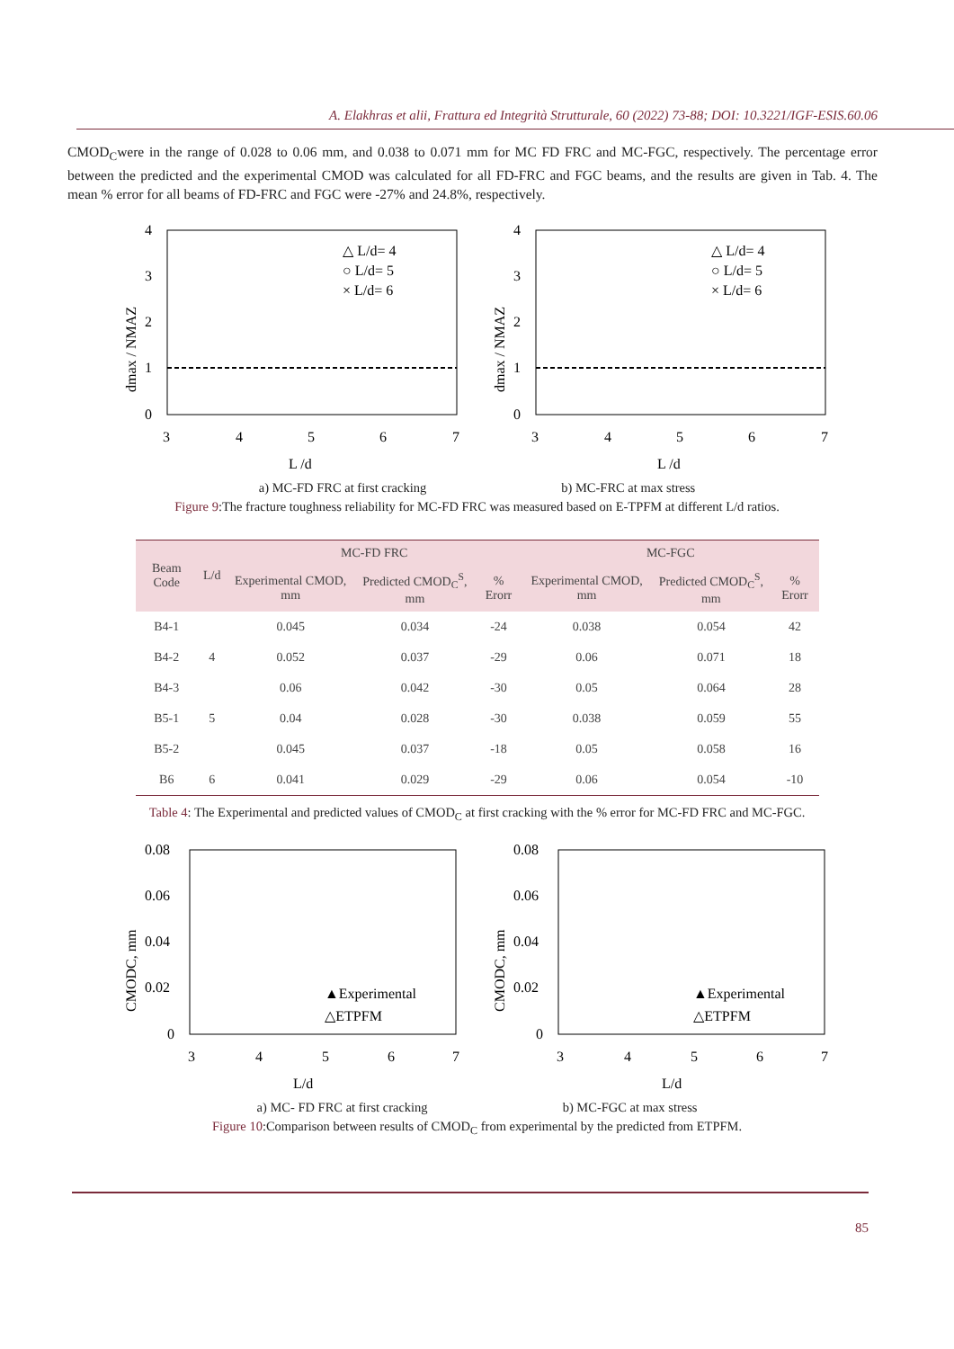A. Elakhras et alii, Frattura ed Integrità Strutturale, 60 (2022) 73-88; DOI: 10.3221/IGF-ESIS.60.06
CMOD<sub>C</sub>were in the range of 0.028 to 0.06 mm, and 0.038 to 0.071 mm for MC FD FRC and MC-FGC, respectively. The percentage error between the predicted and the experimental CMOD was calculated for all FD-FRC and FGC beams, and the results are given in Tab. 4. The mean % error for all beams of FD-FRC and FGC were -27% and 24.8%, respectively.
4
3
2
1
0
3
4
5
6
7
L /d
△ L/d= 4
○ L/d= 5
× L/d= 6
dmax / NMAZ
4
3
2
1
0
3
4
5
6
7
L /d
△ L/d= 4
○ L/d= 5
× L/d= 6
dmax / NMAZ
a) MC-FD FRC at first cracking b) MC-FRC at max stress
Figure 9:The fracture toughness reliability for MC-FD FRC was measured based on E-TPFM at different L/d ratios.
| Beam Code | L/d | MC-FD FRC | | | MC-FGC | | |
| --- | --- | --- | --- | --- | --- | --- | --- |
| | | Experimental CMOD, mm | Predicted CMOD<sub>C</sub><sup>S</sup>, mm | % Erorr | Experimental CMOD, mm | Predicted CMOD<sub>C</sub><sup>S</sup>, mm | % Erorr |
| B4-1 | | 0.045 | 0.034 | -24 | 0.038 | 0.054 | 42 |
| B4-2 | 4 | 0.052 | 0.037 | -29 | 0.06 | 0.071 | 18 |
| B4-3 | | 0.06 | 0.042 | -30 | 0.05 | 0.064 | 28 |
| B5-1 | 5 | 0.04 | 0.028 | -30 | 0.038 | 0.059 | 55 |
| B5-2 | | 0.045 | 0.037 | -18 | 0.05 | 0.058 | 16 |
| B6 | 6 | 0.041 | 0.029 | -29 | 0.06 | 0.054 | -10 |
Table 4: The Experimental and predicted values of CMOD<sub>C</sub> at first cracking with the % error for MC-FD FRC and MC-FGC.
0.08
0.06
0.04
0.02
0
3
4
5
6
7
L/d
▲Experimental
△ETPFM
CMODC, mm
0.08
0.06
0.04
0.02
0
3
4
5
6
7
L/d
▲Experimental
△ETPFM
CMODC, mm
a) MC- FD FRC at first cracking b) MC-FGC at max stress
Figure 10:Comparison between results of CMOD<sub>C</sub> from experimental by the predicted from ETPFM.
85